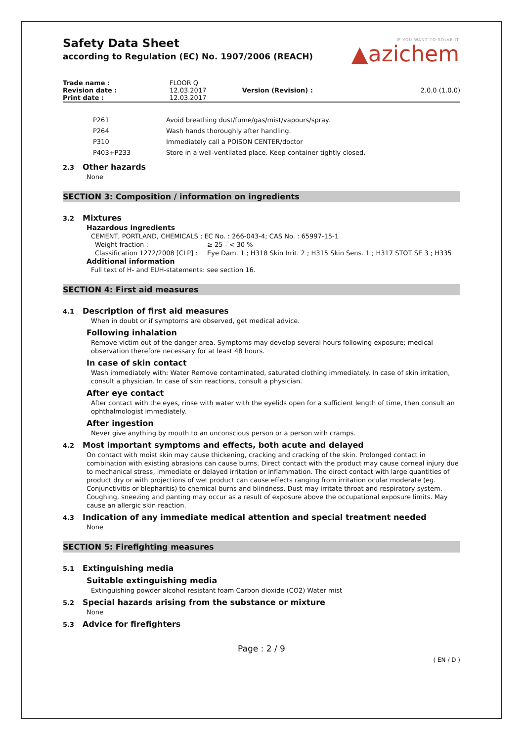IF YOU WANT TO SOLVE IT
▲azichem
Safety Data Sheet
according to Regulation (EC) No. 1907/2006 (REACH)
| Trade name : | FLOOR Q | | |
| Revision date : | 12.03.2017 | Version (Revision) : | 2.0.0 (1.0.0) |
| Print date : | 12.03.2017 | | |
| P261 | Avoid breathing dust/fume/gas/mist/vapours/spray. |
| P264 | Wash hands thoroughly after handling. |
| P310 | Immediately call a POISON CENTER/doctor |
| P403+P233 | Store in a well-ventilated place. Keep container tightly closed. |
2.3 Other hazards
None
SECTION 3: Composition / information on ingredients
3.2 Mixtures
Hazardous ingredients
CEMENT, PORTLAND, CHEMICALS ; EC No. : 266-043-4; CAS No. : 65997-15-1
| Weight fraction : | ≥ 25 - < 30 % |
| Classification 1272/2008 [CLP] : | Eye Dam. 1 ; H318 Skin Irrit. 2 ; H315 Skin Sens. 1 ; H317 STOT SE 3 ; H335 |
Additional information
Full text of H- and EUH-statements: see section 16.
SECTION 4: First aid measures
4.1 Description of first aid measures
When in doubt or if symptoms are observed, get medical advice.
Following inhalation
Remove victim out of the danger area. Symptoms may develop several hours following exposure; medical observation therefore necessary for at least 48 hours.
In case of skin contact
Wash immediately with: Water Remove contaminated, saturated clothing immediately. In case of skin irritation, consult a physician. In case of skin reactions, consult a physician.
After eye contact
After contact with the eyes, rinse with water with the eyelids open for a sufficient length of time, then consult an ophthalmologist immediately.
After ingestion
Never give anything by mouth to an unconscious person or a person with cramps.
4.2 Most important symptoms and effects, both acute and delayed
On contact with moist skin may cause thickening, cracking and cracking of the skin. Prolonged contact in combination with existing abrasions can cause burns. Direct contact with the product may cause corneal injury due to mechanical stress, immediate or delayed irritation or inflammation. The direct contact with large quantities of product dry or with projections of wet product can cause effects ranging from irritation ocular moderate (eg. Conjunctivitis or blepharitis) to chemical burns and blindness. Dust may irritate throat and respiratory system. Coughing, sneezing and panting may occur as a result of exposure above the occupational exposure limits. May cause an allergic skin reaction.
4.3 Indication of any immediate medical attention and special treatment needed
None
SECTION 5: Firefighting measures
5.1 Extinguishing media
Suitable extinguishing media
Extinguishing powder alcohol resistant foam Carbon dioxide (CO2) Water mist
5.2 Special hazards arising from the substance or mixture
None
5.3 Advice for firefighters
Page : 2 / 9
( EN / D )